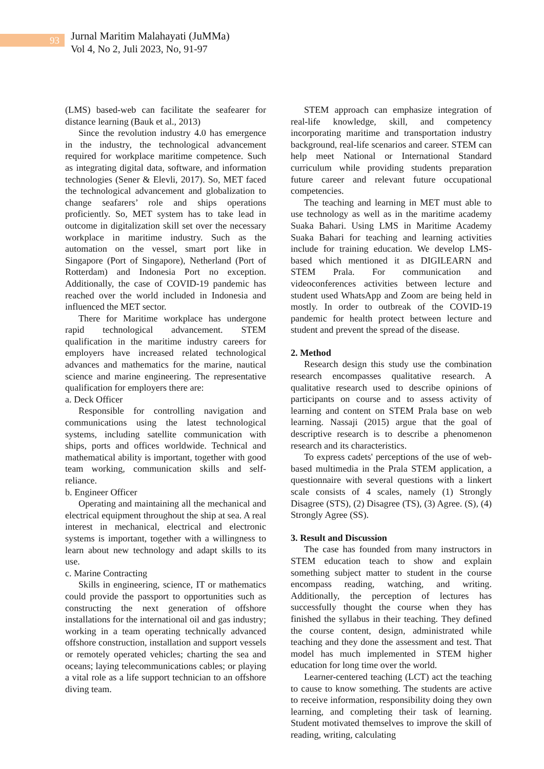93
Jurnal Maritim Malahayati (JuMMa)
Vol 4, No 2, Juli 2023, No, 91-97
(LMS) based-web can facilitate the seafearer for distance learning (Bauk et al., 2013)
Since the revolution industry 4.0 has emergence in the industry, the technological advancement required for workplace maritime competence. Such as integrating digital data, software, and information technologies (Sener & Elevli, 2017). So, MET faced the technological advancement and globalization to change seafarers’ role and ships operations proficiently. So, MET system has to take lead in outcome in digitalization skill set over the necessary workplace in maritime industry. Such as the automation on the vessel, smart port like in Singapore (Port of Singapore), Netherland (Port of Rotterdam) and Indonesia Port no exception. Additionally, the case of COVID-19 pandemic has reached over the world included in Indonesia and influenced the MET sector.
There for Maritime workplace has undergone rapid technological advancement. STEM qualification in the maritime industry careers for employers have increased related technological advances and mathematics for the marine, nautical science and marine engineering. The representative qualification for employers there are:
a. Deck Officer
Responsible for controlling navigation and communications using the latest technological systems, including satellite communication with ships, ports and offices worldwide. Technical and mathematical ability is important, together with good team working, communication skills and self-reliance.
b. Engineer Officer
Operating and maintaining all the mechanical and electrical equipment throughout the ship at sea. A real interest in mechanical, electrical and electronic systems is important, together with a willingness to learn about new technology and adapt skills to its use.
c. Marine Contracting
Skills in engineering, science, IT or mathematics could provide the passport to opportunities such as constructing the next generation of offshore installations for the international oil and gas industry; working in a team operating technically advanced offshore construction, installation and support vessels or remotely operated vehicles; charting the sea and oceans; laying telecommunications cables; or playing a vital role as a life support technician to an offshore diving team.
STEM approach can emphasize integration of real-life knowledge, skill, and competency incorporating maritime and transportation industry background, real-life scenarios and career. STEM can help meet National or International Standard curriculum while providing students preparation future career and relevant future occupational competencies.
The teaching and learning in MET must able to use technology as well as in the maritime academy Suaka Bahari. Using LMS in Maritime Academy Suaka Bahari for teaching and learning activities include for training education. We develop LMS-based which mentioned it as DIGILEARN and STEM Prala. For communication and videoconferences activities between lecture and student used WhatsApp and Zoom are being held in mostly. In order to outbreak of the COVID-19 pandemic for health protect between lecture and student and prevent the spread of the disease.
2. Method
Research design this study use the combination research encompasses qualitative research. A qualitative research used to describe opinions of participants on course and to assess activity of learning and content on STEM Prala base on web learning. Nassaji (2015) argue that the goal of descriptive research is to describe a phenomenon research and its characteristics.
To express cadets' perceptions of the use of web-based multimedia in the Prala STEM application, a questionnaire with several questions with a linkert scale consists of 4 scales, namely (1) Strongly Disagree (STS), (2) Disagree (TS), (3) Agree. (S), (4) Strongly Agree (SS).
3. Result and Discussion
The case has founded from many instructors in STEM education teach to show and explain something subject matter to student in the course encompass reading, watching, and writing. Additionally, the perception of lectures has successfully thought the course when they has finished the syllabus in their teaching. They defined the course content, design, administrated while teaching and they done the assessment and test. That model has much implemented in STEM higher education for long time over the world.
Learner-centered teaching (LCT) act the teaching to cause to know something. The students are active to receive information, responsibility doing they own learning, and completing their task of learning. Student motivated themselves to improve the skill of reading, writing, calculating